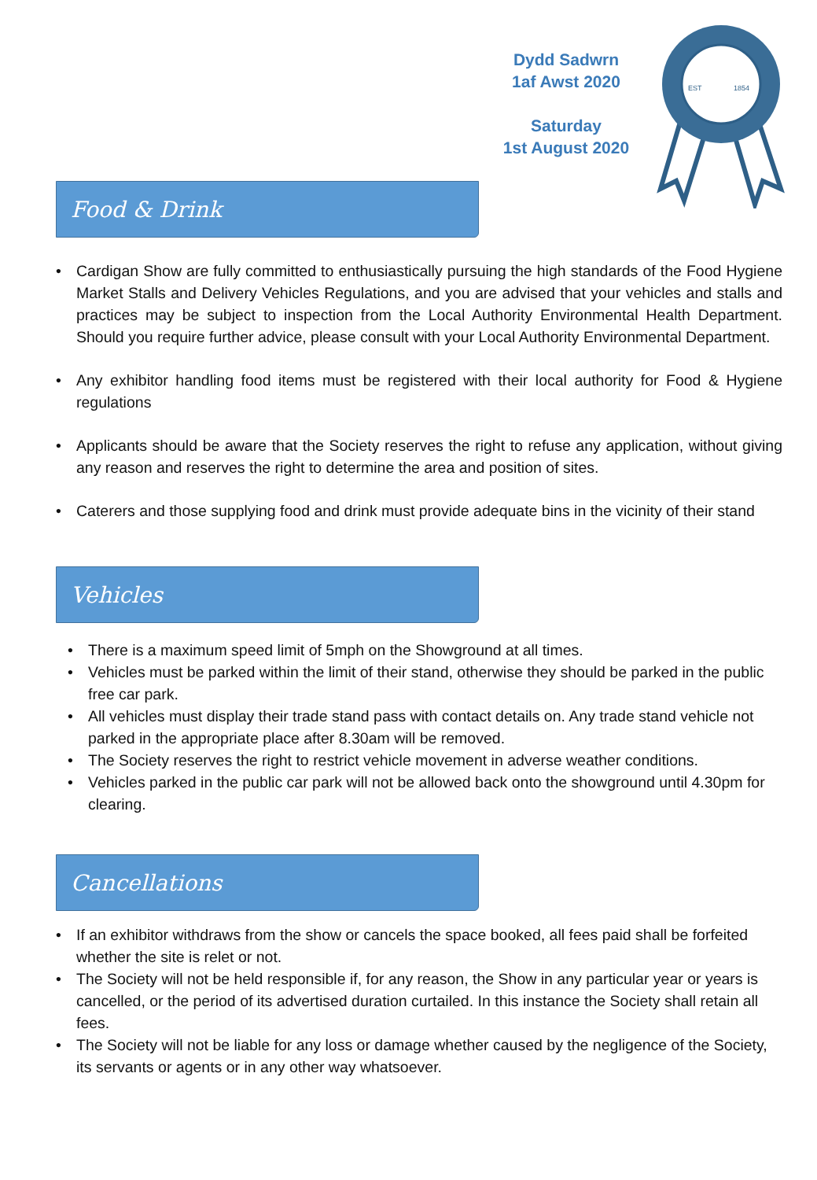Dydd Sadwrn
1af Awst 2020
Saturday
1st August 2020
EST
1854
Food & Drink
• Cardigan Show are fully committed to enthusiastically pursuing the high standards of the Food Hygiene Market Stalls and Delivery Vehicles Regulations, and you are advised that your vehicles and stalls and practices may be subject to inspection from the Local Authority Environmental Health Department. Should you require further advice, please consult with your Local Authority Environmental Department.
• Any exhibitor handling food items must be registered with their local authority for Food & Hygiene regulations
• Applicants should be aware that the Society reserves the right to refuse any application, without giving any reason and reserves the right to determine the area and position of sites.
• Caterers and those supplying food and drink must provide adequate bins in the vicinity of their stand
Vehicles
• There is a maximum speed limit of 5mph on the Showground at all times.
• Vehicles must be parked within the limit of their stand, otherwise they should be parked in the public free car park.
• All vehicles must display their trade stand pass with contact details on. Any trade stand vehicle not parked in the appropriate place after 8.30am will be removed.
• The Society reserves the right to restrict vehicle movement in adverse weather conditions.
• Vehicles parked in the public car park will not be allowed back onto the showground until 4.30pm for clearing.
Cancellations
• If an exhibitor withdraws from the show or cancels the space booked, all fees paid shall be forfeited whether the site is relet or not.
• The Society will not be held responsible if, for any reason, the Show in any particular year or years is cancelled, or the period of its advertised duration curtailed. In this instance the Society shall retain all fees.
• The Society will not be liable for any loss or damage whether caused by the negligence of the Society, its servants or agents or in any other way whatsoever.